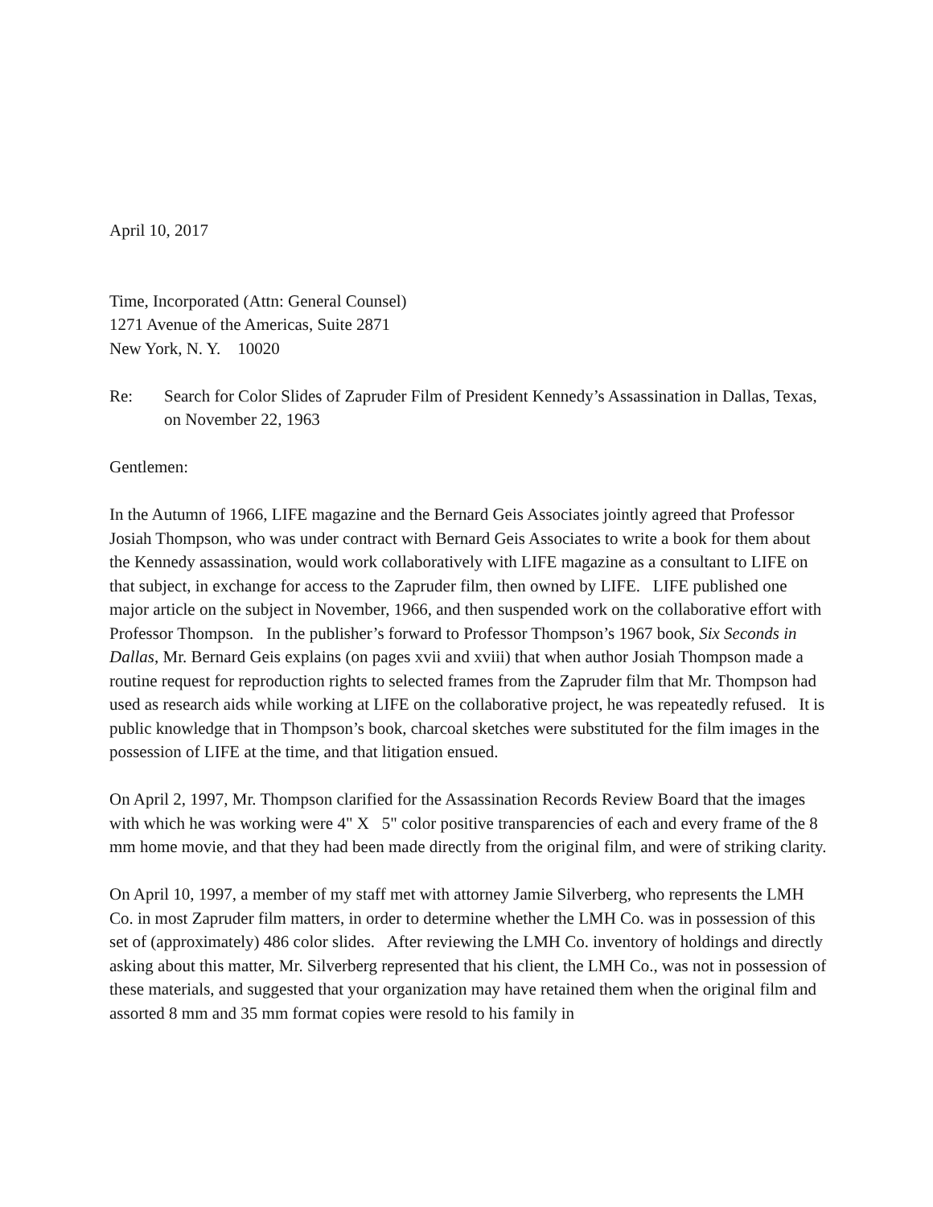April 10, 2017
Time, Incorporated (Attn: General Counsel)
1271 Avenue of the Americas, Suite 2871
New York, N. Y. 10020
Re: Search for Color Slides of Zapruder Film of President Kennedy’s Assassination in Dallas, Texas, on November 22, 1963
Gentlemen:
In the Autumn of 1966, LIFE magazine and the Bernard Geis Associates jointly agreed that Professor Josiah Thompson, who was under contract with Bernard Geis Associates to write a book for them about the Kennedy assassination, would work collaboratively with LIFE magazine as a consultant to LIFE on that subject, in exchange for access to the Zapruder film, then owned by LIFE. LIFE published one major article on the subject in November, 1966, and then suspended work on the collaborative effort with Professor Thompson. In the publisher’s forward to Professor Thompson’s 1967 book, Six Seconds in Dallas, Mr. Bernard Geis explains (on pages xvii and xviii) that when author Josiah Thompson made a routine request for reproduction rights to selected frames from the Zapruder film that Mr. Thompson had used as research aids while working at LIFE on the collaborative project, he was repeatedly refused. It is public knowledge that in Thompson’s book, charcoal sketches were substituted for the film images in the possession of LIFE at the time, and that litigation ensued.
On April 2, 1997, Mr. Thompson clarified for the Assassination Records Review Board that the images with which he was working were 4" X 5" color positive transparencies of each and every frame of the 8 mm home movie, and that they had been made directly from the original film, and were of striking clarity.
On April 10, 1997, a member of my staff met with attorney Jamie Silverberg, who represents the LMH Co. in most Zapruder film matters, in order to determine whether the LMH Co. was in possession of this set of (approximately) 486 color slides. After reviewing the LMH Co. inventory of holdings and directly asking about this matter, Mr. Silverberg represented that his client, the LMH Co., was not in possession of these materials, and suggested that your organization may have retained them when the original film and assorted 8 mm and 35 mm format copies were resold to his family in